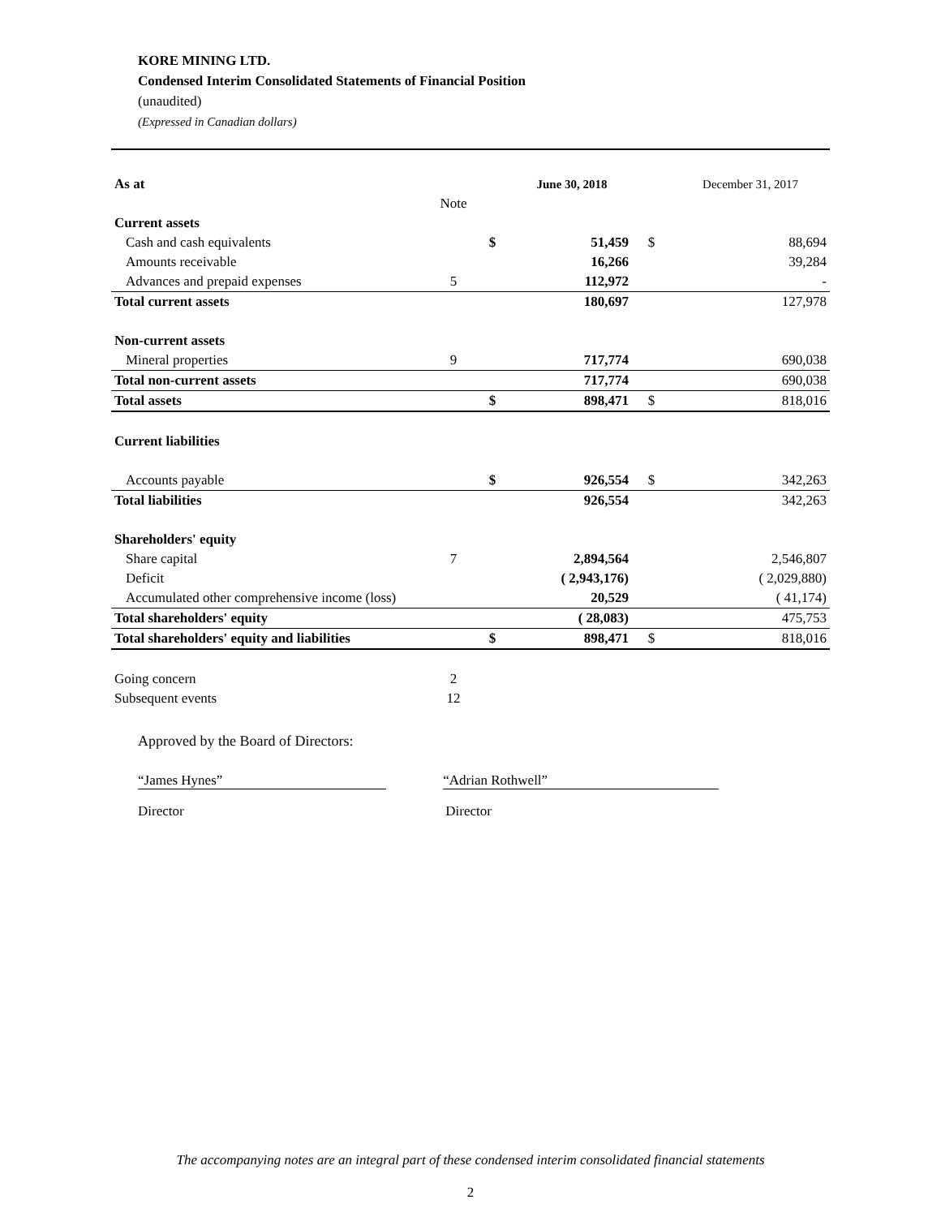KORE MINING LTD.
Condensed Interim Consolidated Statements of Financial Position
(unaudited)
(Expressed in Canadian dollars)
| As at | | | June 30, 2018 | | December 31, 2017 |
| | Note | | | | |
| Current assets | | | | | |
| Cash and cash equivalents | | $ | 51,459 | $ | 88,694 |
| Amounts receivable | | | 16,266 | | 39,284 |
| Advances and prepaid expenses | 5 | | 112,972 | | - |
| Total current assets | | | 180,697 | | 127,978 |
| Non-current assets | | | | | |
| Mineral properties | 9 | | 717,774 | | 690,038 |
| Total non-current assets | | | 717,774 | | 690,038 |
| Total assets | | $ | 898,471 | $ | 818,016 |
| Current liabilities | | | | | |
| Accounts payable | | $ | 926,554 | $ | 342,263 |
| Total liabilities | | | 926,554 | | 342,263 |
| Shareholders' equity | | | | | |
| Share capital | 7 | | 2,894,564 | | 2,546,807 |
| Deficit | | | ( 2,943,176) | | ( 2,029,880) |
| Accumulated other comprehensive income (loss) | | | 20,529 | | ( 41,174) |
| Total shareholders' equity | | | ( 28,083) | | 475,753 |
| Total shareholders' equity and liabilities | | $ | 898,471 | $ | 818,016 |
| Going concern | 2 | | | | |
| Subsequent events | 12 | | | | |
Approved by the Board of Directors:
“James Hynes”
“Adrian Rothwell”
Director Director
The accompanying notes are an integral part of these condensed interim consolidated financial statements
2